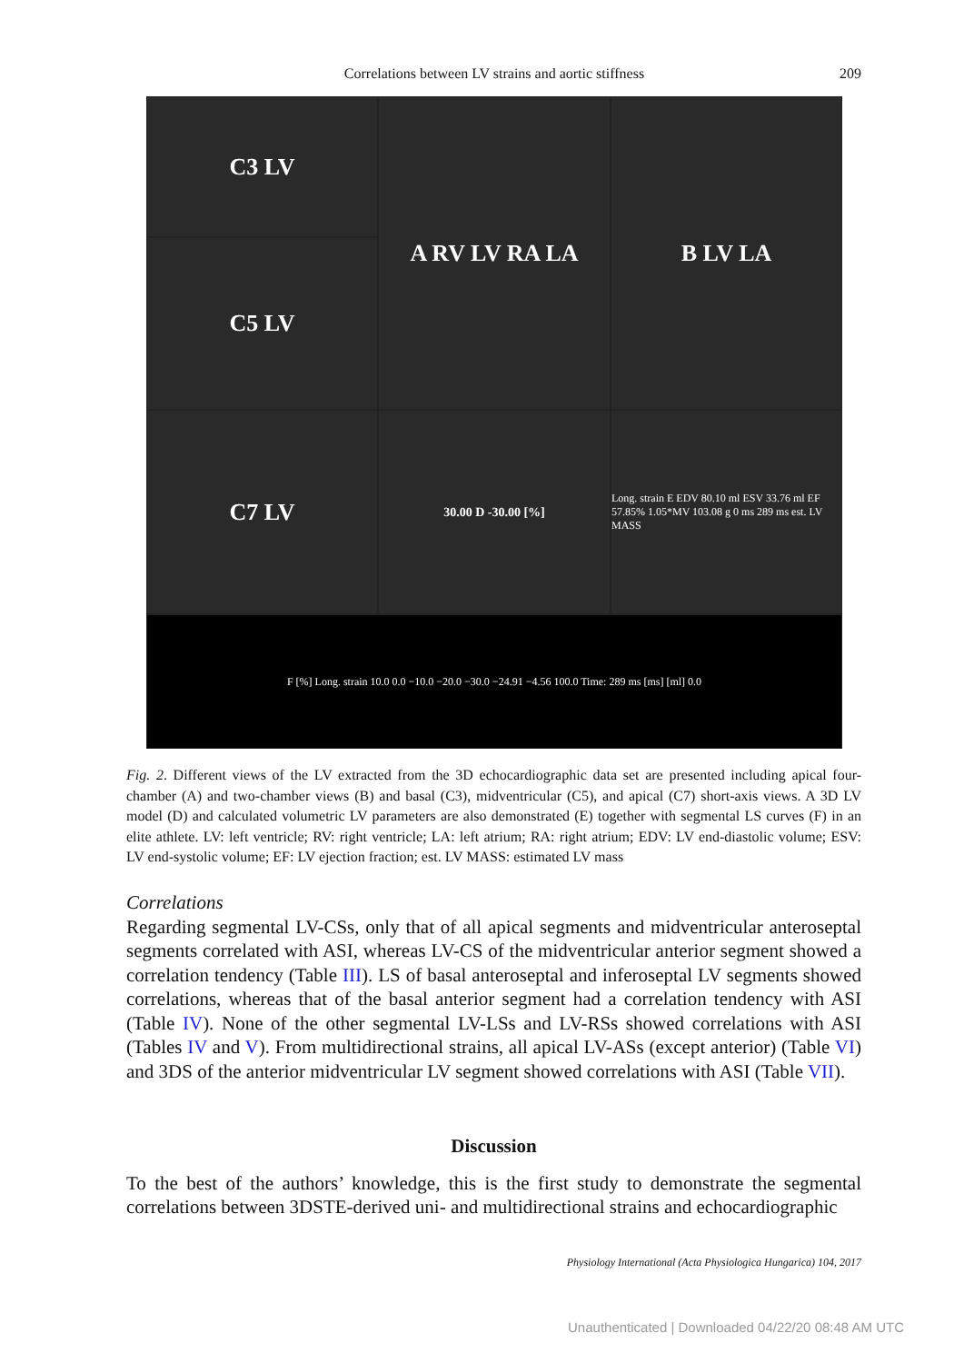Correlations between LV strains and aortic stiffness
209
C3 LV
A RV LV RA LA
B LV LA
C5 LV
C7 LV
30.00 D -30.00 [%]
Long. strain E EDV 80.10 ml ESV 33.76 ml EF 57.85% 1.05*MV 103.08 g 0 ms 289 ms est. LV MASS
F [%] Long. strain 10.0 0.0 −10.0 −20.0 −30.0 −24.91 −4.56 100.0 Time: 289 ms [ms] [ml] 0.0
Fig. 2. Different views of the LV extracted from the 3D echocardiographic data set are presented including apical four-chamber (A) and two-chamber views (B) and basal (C3), midventricular (C5), and apical (C7) short-axis views. A 3D LV model (D) and calculated volumetric LV parameters are also demonstrated (E) together with segmental LS curves (F) in an elite athlete. LV: left ventricle; RV: right ventricle; LA: left atrium; RA: right atrium; EDV: LV end-diastolic volume; ESV: LV end-systolic volume; EF: LV ejection fraction; est. LV MASS: estimated LV mass
Correlations
Regarding segmental LV-CSs, only that of all apical segments and midventricular anteroseptal segments correlated with ASI, whereas LV-CS of the midventricular anterior segment showed a correlation tendency (Table III). LS of basal anteroseptal and inferoseptal LV segments showed correlations, whereas that of the basal anterior segment had a correlation tendency with ASI (Table IV). None of the other segmental LV-LSs and LV-RSs showed correlations with ASI (Tables IV and V). From multidirectional strains, all apical LV-ASs (except anterior) (Table VI) and 3DS of the anterior midventricular LV segment showed correlations with ASI (Table VII).
Discussion
To the best of the authors’ knowledge, this is the first study to demonstrate the segmental correlations between 3DSTE-derived uni- and multidirectional strains and echocardiographic
Physiology International (Acta Physiologica Hungarica) 104, 2017
Unauthenticated | Downloaded 04/22/20 08:48 AM UTC